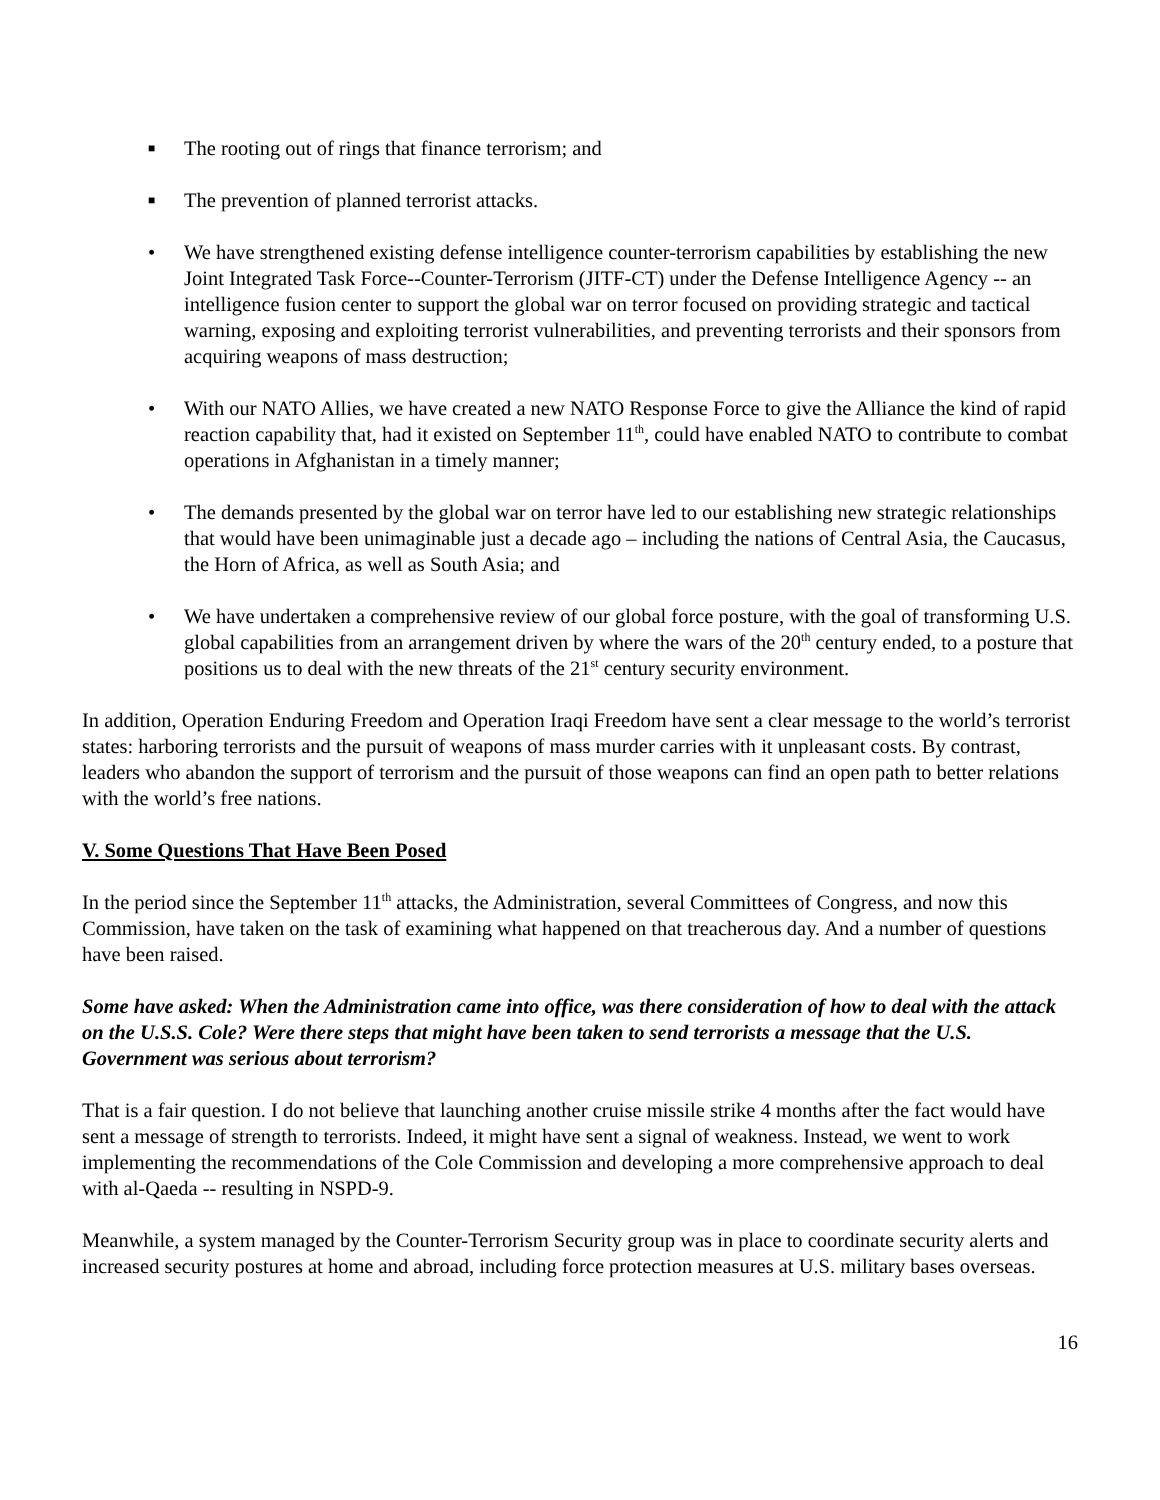■
The rooting out of rings that finance terrorism; and
■
The prevention of planned terrorist attacks.
• We have strengthened existing defense intelligence counter-terrorism capabilities by establishing the new Joint Integrated Task Force--Counter-Terrorism (JITF-CT) under the Defense Intelligence Agency -- an intelligence fusion center to support the global war on terror focused on providing strategic and tactical warning, exposing and exploiting terrorist vulnerabilities, and preventing terrorists and their sponsors from acquiring weapons of mass destruction;
• With our NATO Allies, we have created a new NATO Response Force to give the Alliance the kind of rapid reaction capability that, had it existed on September 11<sup>th</sup>, could have enabled NATO to contribute to combat operations in Afghanistan in a timely manner;
• The demands presented by the global war on terror have led to our establishing new strategic relationships that would have been unimaginable just a decade ago – including the nations of Central Asia, the Caucasus, the Horn of Africa, as well as South Asia; and
• We have undertaken a comprehensive review of our global force posture, with the goal of transforming U.S. global capabilities from an arrangement driven by where the wars of the 20<sup>th</sup> century ended, to a posture that positions us to deal with the new threats of the 21<sup>st</sup> century security environment.
In addition, Operation Enduring Freedom and Operation Iraqi Freedom have sent a clear message to the world’s terrorist states: harboring terrorists and the pursuit of weapons of mass murder carries with it unpleasant costs. By contrast, leaders who abandon the support of terrorism and the pursuit of those weapons can find an open path to better relations with the world’s free nations.
V. Some Questions That Have Been Posed
In the period since the September 11<sup>th</sup> attacks, the Administration, several Committees of Congress, and now this Commission, have taken on the task of examining what happened on that treacherous day. And a number of questions have been raised.
Some have asked: When the Administration came into office, was there consideration of how to deal with the attack on the U.S.S. Cole? Were there steps that might have been taken to send terrorists a message that the U.S. Government was serious about terrorism?
That is a fair question. I do not believe that launching another cruise missile strike 4 months after the fact would have sent a message of strength to terrorists. Indeed, it might have sent a signal of weakness. Instead, we went to work implementing the recommendations of the Cole Commission and developing a more comprehensive approach to deal with al-Qaeda -- resulting in NSPD-9.
Meanwhile, a system managed by the Counter-Terrorism Security group was in place to coordinate security alerts and increased security postures at home and abroad, including force protection measures at U.S. military bases overseas.
16